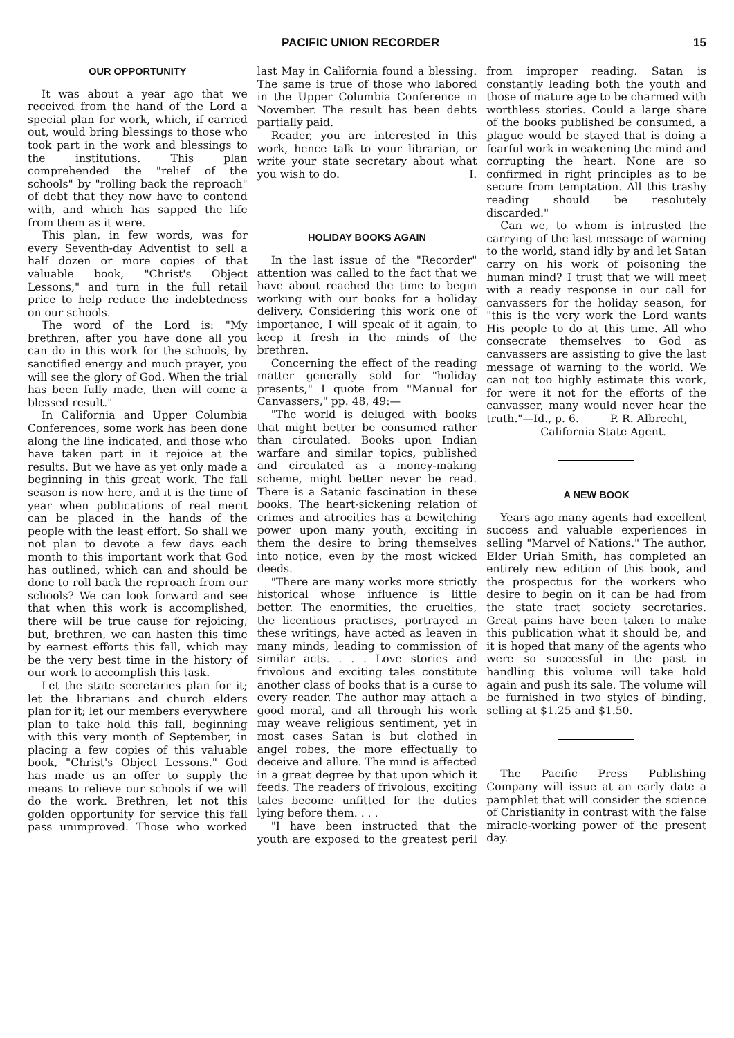PACIFIC UNION RECORDER 15
OUR OPPORTUNITY
It was about a year ago that we received from the hand of the Lord a special plan for work, which, if carried out, would bring blessings to those who took part in the work and blessings to the institutions. This plan comprehended the "relief of the schools" by "rolling back the reproach" of debt that they now have to contend with, and which has sapped the life from them as it were.
This plan, in few words, was for every Seventh-day Adventist to sell a half dozen or more copies of that valuable book, "Christ's Object Lessons," and turn in the full retail price to help reduce the indebtedness on our schools.
The word of the Lord is: "My brethren, after you have done all you can do in this work for the schools, by sanctified energy and much prayer, you will see the glory of God. When the trial has been fully made, then will come a blessed result."
In California and Upper Columbia Conferences, some work has been done along the line indicated, and those who have taken part in it rejoice at the results. But we have as yet only made a beginning in this great work. The fall season is now here, and it is the time of year when publications of real merit can be placed in the hands of the people with the least effort. So shall we not plan to devote a few days each month to this important work that God has outlined, which can and should be done to roll back the reproach from our schools? We can look forward and see that when this work is accomplished, there will be true cause for rejoicing, but, brethren, we can hasten this time by earnest efforts this fall, which may be the very best time in the history of our work to accomplish this task.
Let the state secretaries plan for it; let the librarians and church elders plan for it; let our members everywhere plan to take hold this fall, beginning with this very month of September, in placing a few copies of this valuable book, "Christ's Object Lessons." God has made us an offer to supply the means to relieve our schools if we will do the work. Brethren, let not this golden opportunity for service this fall pass unimproved. Those who worked last May in California found a blessing. The same is true of those who labored in the Upper Columbia Conference in November. The result has been debts partially paid.
Reader, you are interested in this work, hence talk to your librarian, or write your state secretary about what you wish to do. I.
HOLIDAY BOOKS AGAIN
In the last issue of the "Recorder" attention was called to the fact that we have about reached the time to begin working with our books for a holiday delivery. Considering this work one of importance, I will speak of it again, to keep it fresh in the minds of the brethren.
Concerning the effect of the reading matter generally sold for "holiday presents," I quote from "Manual for Canvassers," pp. 48, 49:—
"The world is deluged with books that might better be consumed rather than circulated. Books upon Indian warfare and similar topics, published and circulated as a money-making scheme, might better never be read. There is a Satanic fascination in these books. The heart-sickening relation of crimes and atrocities has a bewitching power upon many youth, exciting in them the desire to bring themselves into notice, even by the most wicked deeds.
"There are many works more strictly historical whose influence is little better. The enormities, the cruelties, the licentious practises, portrayed in these writings, have acted as leaven in many minds, leading to commission of similar acts. . . . Love stories and frivolous and exciting tales constitute another class of books that is a curse to every reader. The author may attach a good moral, and all through his work may weave religious sentiment, yet in most cases Satan is but clothed in angel robes, the more effectually to deceive and allure. The mind is affected in a great degree by that upon which it feeds. The readers of frivolous, exciting tales become unfitted for the duties lying before them. . . .
"I have been instructed that the youth are exposed to the greatest peril from improper reading. Satan is constantly leading both the youth and those of mature age to be charmed with worthless stories. Could a large share of the books published be consumed, a plague would be stayed that is doing a fearful work in weakening the mind and corrupting the heart. None are so confirmed in right principles as to be secure from temptation. All this trashy reading should be resolutely discarded."
Can we, to whom is intrusted the carrying of the last message of warning to the world, stand idly by and let Satan carry on his work of poisoning the human mind? I trust that we will meet with a ready response in our call for canvassers for the holiday season, for "this is the very work the Lord wants His people to do at this time. All who consecrate themselves to God as canvassers are assisting to give the last message of warning to the world. We can not too highly estimate this work, for were it not for the efforts of the canvasser, many would never hear the truth."—Id., p. 6. P. R. Albrecht,
California State Agent.
A NEW BOOK
Years ago many agents had excellent success and valuable experiences in selling "Marvel of Nations." The author, Elder Uriah Smith, has completed an entirely new edition of this book, and the prospectus for the workers who desire to begin on it can be had from the state tract society secretaries. Great pains have been taken to make this publication what it should be, and it is hoped that many of the agents who were so successful in the past in handling this volume will take hold again and push its sale. The volume will be furnished in two styles of binding, selling at $1.25 and $1.50.
The Pacific Press Publishing Company will issue at an early date a pamphlet that will consider the science of Christianity in contrast with the false miracle-working power of the present day.